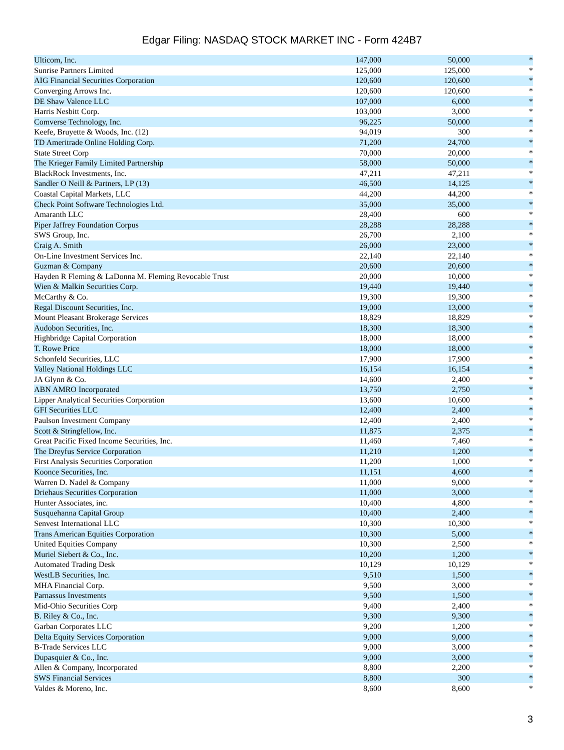Edgar Filing: NASDAQ STOCK MARKET INC - Form 424B7
| Ulticom, Inc. | 147,000 | 50,000 | * |
| Sunrise Partners Limited | 125,000 | 125,000 | * |
| AIG Financial Securities Corporation | 120,600 | 120,600 | * |
| Converging Arrows Inc. | 120,600 | 120,600 | * |
| DE Shaw Valence LLC | 107,000 | 6,000 | * |
| Harris Nesbitt Corp. | 103,000 | 3,000 | * |
| Comverse Technology, Inc. | 96,225 | 50,000 | * |
| Keefe, Bruyette & Woods, Inc. (12) | 94,019 | 300 | * |
| TD Ameritrade Online Holding Corp. | 71,200 | 24,700 | * |
| State Street Corp | 70,000 | 20,000 | * |
| The Krieger Family Limited Partnership | 58,000 | 50,000 | * |
| BlackRock Investments, Inc. | 47,211 | 47,211 | * |
| Sandler O Neill & Partners, LP (13) | 46,500 | 14,125 | * |
| Coastal Capital Markets, LLC | 44,200 | 44,200 | * |
| Check Point Software Technologies Ltd. | 35,000 | 35,000 | * |
| Amaranth LLC | 28,400 | 600 | * |
| Piper Jaffrey Foundation Corpus | 28,288 | 28,288 | * |
| SWS Group, Inc. | 26,700 | 2,100 | * |
| Craig A. Smith | 26,000 | 23,000 | * |
| On-Line Investment Services Inc. | 22,140 | 22,140 | * |
| Guzman & Company | 20,600 | 20,600 | * |
| Hayden R Fleming & LaDonna M. Fleming Revocable Trust | 20,000 | 10,000 | * |
| Wien & Malkin Securities Corp. | 19,440 | 19,440 | * |
| McCarthy & Co. | 19,300 | 19,300 | * |
| Regal Discount Securities, Inc. | 19,000 | 13,000 | * |
| Mount Pleasant Brokerage Services | 18,829 | 18,829 | * |
| Audobon Securities, Inc. | 18,300 | 18,300 | * |
| Highbridge Capital Corporation | 18,000 | 18,000 | * |
| T. Rowe Price | 18,000 | 18,000 | * |
| Schonfeld Securities, LLC | 17,900 | 17,900 | * |
| Valley National Holdings LLC | 16,154 | 16,154 | * |
| JA Glynn & Co. | 14,600 | 2,400 | * |
| ABN AMRO Incorporated | 13,750 | 2,750 | * |
| Lipper Analytical Securities Corporation | 13,600 | 10,600 | * |
| GFI Securities LLC | 12,400 | 2,400 | * |
| Paulson Investment Company | 12,400 | 2,400 | * |
| Scott & Stringfellow, Inc. | 11,875 | 2,375 | * |
| Great Pacific Fixed Income Securities, Inc. | 11,460 | 7,460 | * |
| The Dreyfus Service Corporation | 11,210 | 1,200 | * |
| First Analysis Securities Corporation | 11,200 | 1,000 | * |
| Koonce Securities, Inc. | 11,151 | 4,600 | * |
| Warren D. Nadel & Company | 11,000 | 9,000 | * |
| Driehaus Securities Corporation | 11,000 | 3,000 | * |
| Hunter Associates, inc. | 10,400 | 4,800 | * |
| Susquehanna Capital Group | 10,400 | 2,400 | * |
| Senvest International LLC | 10,300 | 10,300 | * |
| Trans American Equities Corporation | 10,300 | 5,000 | * |
| United Equities Company | 10,300 | 2,500 | * |
| Muriel Siebert & Co., Inc. | 10,200 | 1,200 | * |
| Automated Trading Desk | 10,129 | 10,129 | * |
| WestLB Securities, Inc. | 9,510 | 1,500 | * |
| MHA Financial Corp. | 9,500 | 3,000 | * |
| Parnassus Investments | 9,500 | 1,500 | * |
| Mid-Ohio Securities Corp | 9,400 | 2,400 | * |
| B. Riley & Co., Inc. | 9,300 | 9,300 | * |
| Garban Corporates LLC | 9,200 | 1,200 | * |
| Delta Equity Services Corporation | 9,000 | 9,000 | * |
| B-Trade Services LLC | 9,000 | 3,000 | * |
| Dupasquier & Co., Inc. | 9,000 | 3,000 | * |
| Allen & Company, Incorporated | 8,800 | 2,200 | * |
| SWS Financial Services | 8,800 | 300 | * |
| Valdes & Moreno, Inc. | 8,600 | 8,600 | * |
3